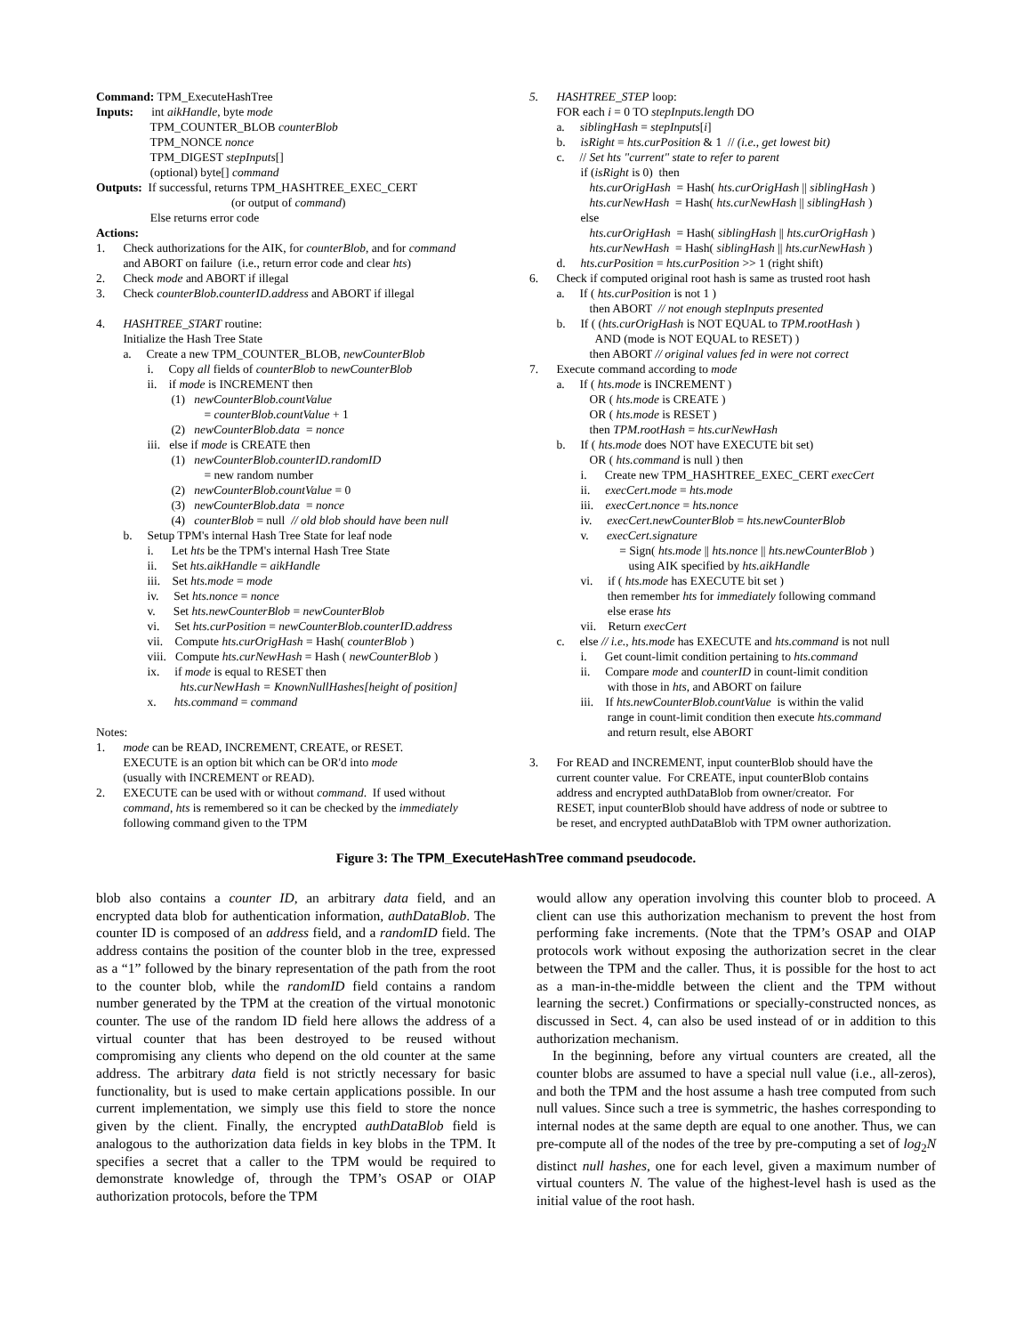Command: TPM_ExecuteHashTree Inputs: int aikHandle, byte mode TPM_COUNTER_BLOB counterBlob TPM_NONCE nonce TPM_DIGEST stepInputs[] (optional) byte[] command Outputs: If successful, returns TPM_HASHTREE_EXEC_CERT (or output of command) Else returns error code Actions: 1. Check authorizations for the AIK, for counterBlob, and for command and ABORT on failure (i.e., return error code and clear hts) 2. Check mode and ABORT if illegal 3. Check counterBlob.counterID.address and ABORT if illegal 4. HASHTREE_START routine: Initialize the Hash Tree State a. Create a new TPM_COUNTER_BLOB, newCounterBlob i. Copy all fields of counterBlob to newCounterBlob ii. if mode is INCREMENT then (1) newCounterBlob.countValue = counterBlob.countValue + 1 (2) newCounterBlob.data = nonce iii. else if mode is CREATE then (1) newCounterBlob.counterID.randomID = new random number (2) newCounterBlob.countValue = 0 (3) newCounterBlob.data = nonce (4) counterBlob = null // old blob should have been null b. Setup TPM's internal Hash Tree State for leaf node i. Let hts be the TPM's internal Hash Tree State ii. Set hts.aikHandle = aikHandle iii. Set hts.mode = mode iv. Set hts.nonce = nonce v. Set hts.newCounterBlob = newCounterBlob vi. Set hts.curPosition = newCounterBlob.counterID.address vii. Compute hts.curOrigHash = Hash( counterBlob ) viii. Compute hts.curNewHash = Hash ( newCounterBlob ) ix. if mode is equal to RESET then hts.curNewHash = KnownNullHashes[height of position] x. hts.command = command Notes: 1. mode can be READ, INCREMENT, CREATE, or RESET. EXECUTE is an option bit which can be OR'd into mode (usually with INCREMENT or READ). 2. EXECUTE can be used with or without command. If used without command, hts is remembered so it can be checked by the immediately following command given to the TPM
5. HASHTREE_STEP loop: FOR each i = 0 TO stepInputs.length DO a. siblingHash = stepInputs[i] b. isRight = hts.curPosition & 1 // (i.e., get lowest bit) c. // Set hts "current" state to refer to parent if (isRight is 0) then hts.curOrigHash = Hash( hts.curOrigHash || siblingHash ) hts.curNewHash = Hash( hts.curNewHash || siblingHash ) else hts.curOrigHash = Hash( siblingHash || hts.curOrigHash ) hts.curNewHash = Hash( siblingHash || hts.curNewHash ) d. hts.curPosition = hts.curPosition >> 1 (right shift) 6. Check if computed original root hash is same as trusted root hash a. If ( hts.curPosition is not 1 ) then ABORT // not enough stepInputs presented b. If ( (hts.curOrigHash is NOT EQUAL to TPM.rootHash ) AND (mode is NOT EQUAL to RESET) ) then ABORT // original values fed in were not correct 7. Execute command according to mode a. If ( hts.mode is INCREMENT ) OR ( hts.mode is CREATE ) OR ( hts.mode is RESET ) then TPM.rootHash = hts.curNewHash b. If ( hts.mode does NOT have EXECUTE bit set) OR ( hts.command is null ) then i. Create new TPM_HASHTREE_EXEC_CERT execCert ii. execCert.mode = hts.mode iii. execCert.nonce = hts.nonce iv. execCert.newCounterBlob = hts.newCounterBlob v. execCert.signature = Sign( hts.mode || hts.nonce || hts.newCounterBlob ) using AIK specified by hts.aikHandle vi. if ( hts.mode has EXECUTE bit set ) then remember hts for immediately following command else erase hts vii. Return execCert c. else // i.e., hts.mode has EXECUTE and hts.command is not null i. Get count-limit condition pertaining to hts.command ii. Compare mode and counterID in count-limit condition with those in hts, and ABORT on failure iii. If hts.newCounterBlob.countValue is within the valid range in count-limit condition then execute hts.command and return result, else ABORT 3. For READ and INCREMENT, input counterBlob should have the current counter value. For CREATE, input counterBlob contains address and encrypted authDataBlob from owner/creator. For RESET, input counterBlob should have address of node or subtree to be reset, and encrypted authDataBlob with TPM owner authorization.
Figure 3: The TPM_ExecuteHashTree command pseudocode.
blob also contains a counter ID, an arbitrary data field, and an encrypted data blob for authentication information, authDataBlob. The counter ID is composed of an address field, and a randomID field. The address contains the position of the counter blob in the tree, expressed as a “1” followed by the binary representation of the path from the root to the counter blob, while the randomID field contains a random number generated by the TPM at the creation of the virtual monotonic counter. The use of the random ID field here allows the address of a virtual counter that has been destroyed to be reused without compromising any clients who depend on the old counter at the same address. The arbitrary data field is not strictly necessary for basic functionality, but is used to make certain applications possible. In our current implementation, we simply use this field to store the nonce given by the client. Finally, the encrypted authDataBlob field is analogous to the authorization data fields in key blobs in the TPM. It specifies a secret that a caller to the TPM would be required to demonstrate knowledge of, through the TPM’s OSAP or OIAP authorization protocols, before the TPM
would allow any operation involving this counter blob to proceed. A client can use this authorization mechanism to prevent the host from performing fake increments. (Note that the TPM’s OSAP and OIAP protocols work without exposing the authorization secret in the clear between the TPM and the caller. Thus, it is possible for the host to act as a man-in-the-middle between the client and the TPM without learning the secret.) Confirmations or specially-constructed nonces, as discussed in Sect. 4, can also be used instead of or in addition to this authorization mechanism.
In the beginning, before any virtual counters are created, all the counter blobs are assumed to have a special null value (i.e., all-zeros), and both the TPM and the host assume a hash tree computed from such null values. Since such a tree is symmetric, the hashes corresponding to internal nodes at the same depth are equal to one another. Thus, we can pre-compute all of the nodes of the tree by pre-computing a set of log<sub>2</sub>N distinct null hashes, one for each level, given a maximum number of virtual counters N. The value of the highest-level hash is used as the initial value of the root hash.